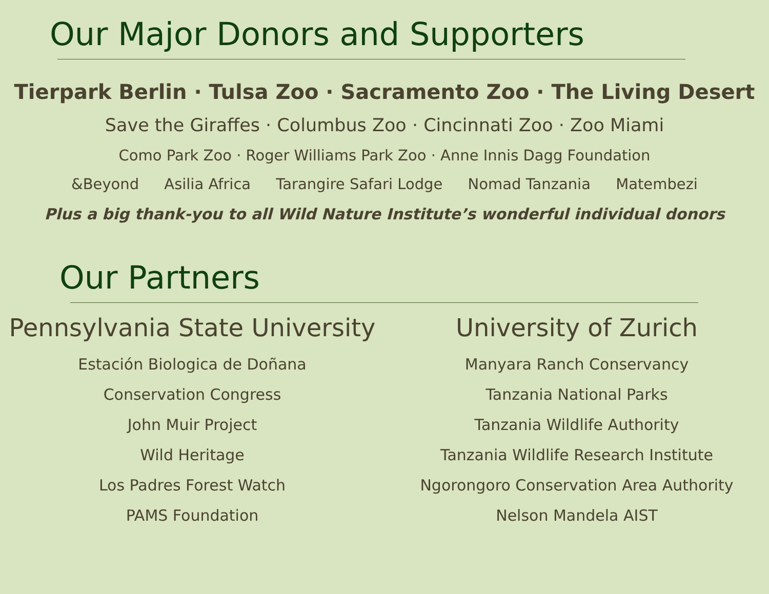Our Major Donors and Supporters
Tierpark Berlin · Tulsa Zoo · Sacramento Zoo · The Living Desert
Save the Giraffes · Columbus Zoo · Cincinnati Zoo · Zoo Miami
Como Park Zoo · Roger Williams Park Zoo · Anne Innis Dagg Foundation
&Beyond Asilia Africa Tarangire Safari Lodge Nomad Tanzania Matembezi
Plus a big thank-you to all Wild Nature Institute’s wonderful individual donors
Our Partners
Pennsylvania State University
Estación Biologica de Doñana
Conservation Congress
John Muir Project
Wild Heritage
Los Padres Forest Watch
PAMS Foundation
University of Zurich
Manyara Ranch Conservancy
Tanzania National Parks
Tanzania Wildlife Authority
Tanzania Wildlife Research Institute
Ngorongoro Conservation Area Authority
Nelson Mandela AIST